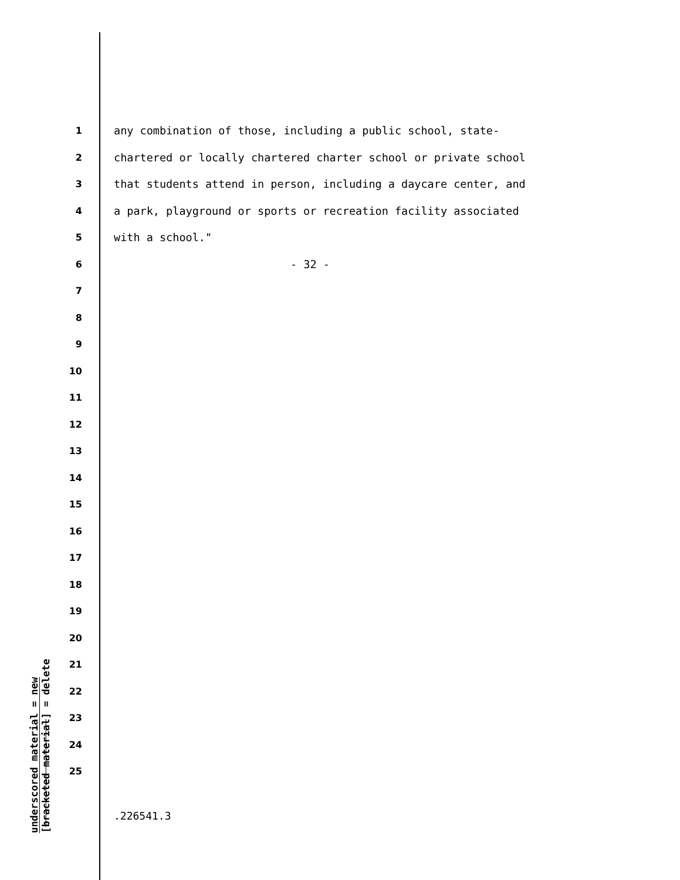1 any combination of those, including a public school, state-
2 chartered or locally chartered charter school or private school
3 that students attend in person, including a daycare center, and
4 a park, playground or sports or recreation facility associated
5 with a school."
6 - 32 -
7
8
9
10
11
12
13
14
15
16
17
18
19
20
21
22
23
24
25
underscored material = new
[bracketed material] = delete
.226541.3